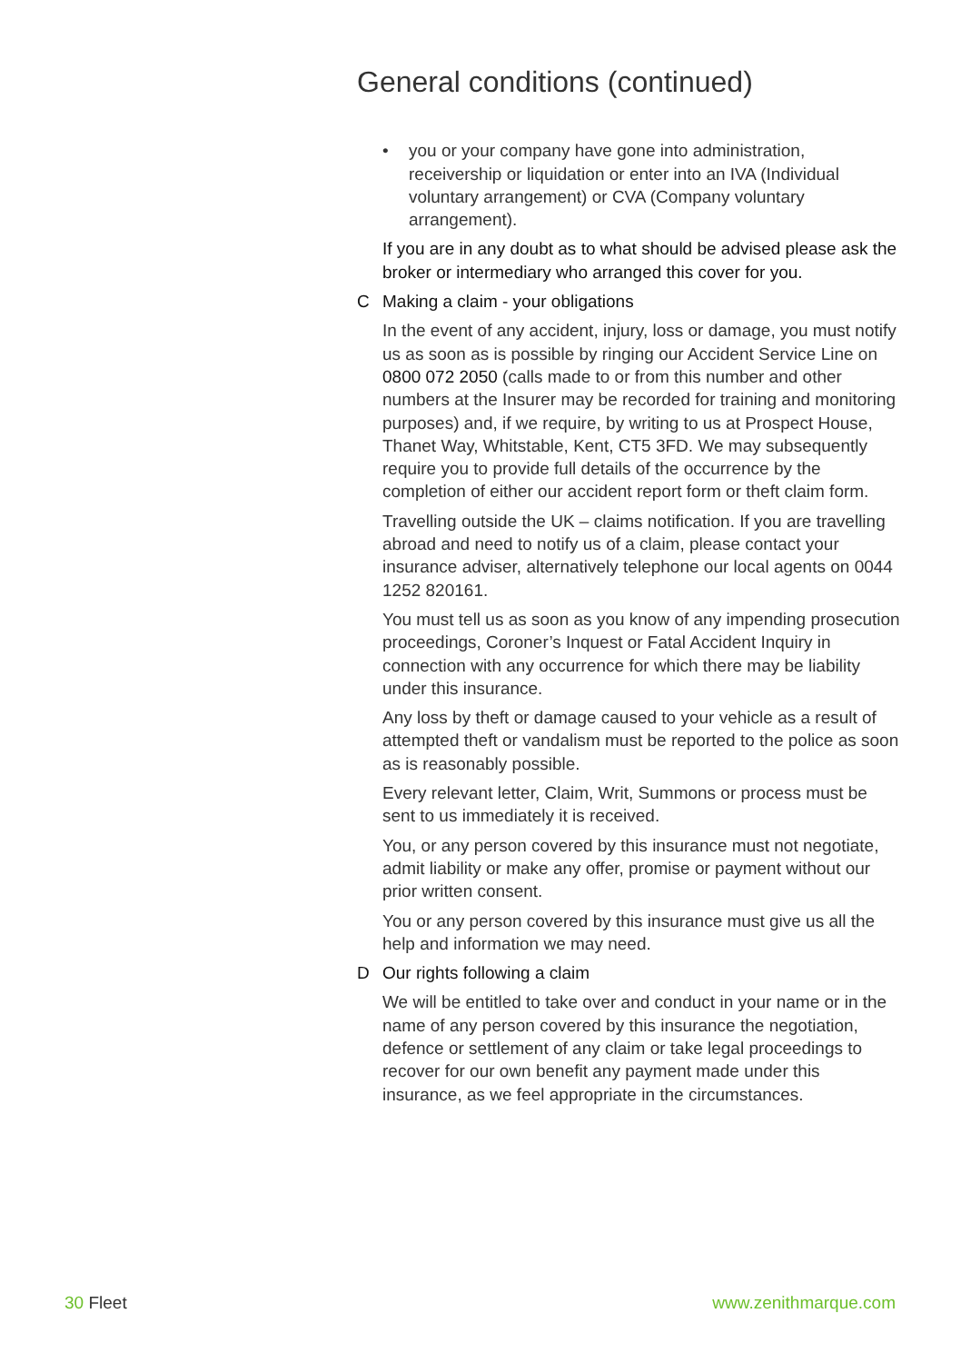General conditions (continued)
• you or your company have gone into administration, receivership or liquidation or enter into an IVA (Individual voluntary arrangement) or CVA (Company voluntary arrangement).
If you are in any doubt as to what should be advised please ask the broker or intermediary who arranged this cover for you.
C Making a claim - your obligations
In the event of any accident, injury, loss or damage, you must notify us as soon as is possible by ringing our Accident Service Line on 0800 072 2050 (calls made to or from this number and other numbers at the Insurer may be recorded for training and monitoring purposes) and, if we require, by writing to us at Prospect House, Thanet Way, Whitstable, Kent, CT5 3FD. We may subsequently require you to provide full details of the occurrence by the completion of either our accident report form or theft claim form.
Travelling outside the UK – claims notification. If you are travelling abroad and need to notify us of a claim, please contact your insurance adviser, alternatively telephone our local agents on 0044 1252 820161.
You must tell us as soon as you know of any impending prosecution proceedings, Coroner’s Inquest or Fatal Accident Inquiry in connection with any occurrence for which there may be liability under this insurance.
Any loss by theft or damage caused to your vehicle as a result of attempted theft or vandalism must be reported to the police as soon as is reasonably possible.
Every relevant letter, Claim, Writ, Summons or process must be sent to us immediately it is received.
You, or any person covered by this insurance must not negotiate, admit liability or make any offer, promise or payment without our prior written consent.
You or any person covered by this insurance must give us all the help and information we may need.
D Our rights following a claim
We will be entitled to take over and conduct in your name or in the name of any person covered by this insurance the negotiation, defence or settlement of any claim or take legal proceedings to recover for our own benefit any payment made under this insurance, as we feel appropriate in the circumstances.
30 Fleet www.zenithmarque.com